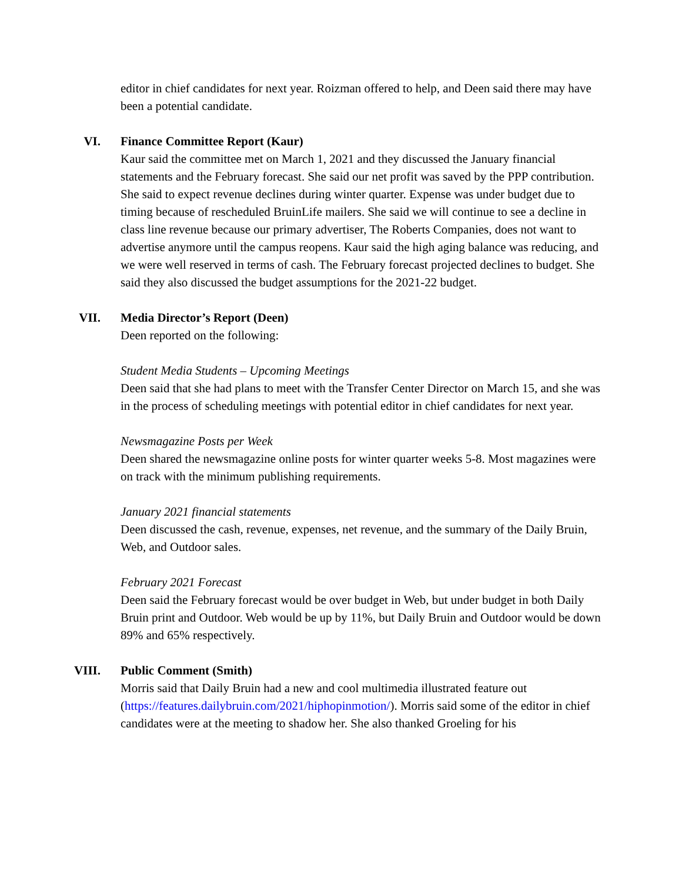editor in chief candidates for next year. Roizman offered to help, and Deen said there may have been a potential candidate.
VI. Finance Committee Report (Kaur)
Kaur said the committee met on March 1, 2021 and they discussed the January financial statements and the February forecast. She said our net profit was saved by the PPP contribution. She said to expect revenue declines during winter quarter. Expense was under budget due to timing because of rescheduled BruinLife mailers. She said we will continue to see a decline in class line revenue because our primary advertiser, The Roberts Companies, does not want to advertise anymore until the campus reopens. Kaur said the high aging balance was reducing, and we were well reserved in terms of cash. The February forecast projected declines to budget. She said they also discussed the budget assumptions for the 2021-22 budget.
VII. Media Director’s Report (Deen)
Deen reported on the following:
Student Media Students – Upcoming Meetings
Deen said that she had plans to meet with the Transfer Center Director on March 15, and she was in the process of scheduling meetings with potential editor in chief candidates for next year.
Newsmagazine Posts per Week
Deen shared the newsmagazine online posts for winter quarter weeks 5-8. Most magazines were on track with the minimum publishing requirements.
January 2021 financial statements
Deen discussed the cash, revenue, expenses, net revenue, and the summary of the Daily Bruin, Web, and Outdoor sales.
February 2021 Forecast
Deen said the February forecast would be over budget in Web, but under budget in both Daily Bruin print and Outdoor. Web would be up by 11%, but Daily Bruin and Outdoor would be down 89% and 65% respectively.
VIII. Public Comment (Smith)
Morris said that Daily Bruin had a new and cool multimedia illustrated feature out (https://features.dailybruin.com/2021/hiphopinmotion/). Morris said some of the editor in chief candidates were at the meeting to shadow her. She also thanked Groeling for his